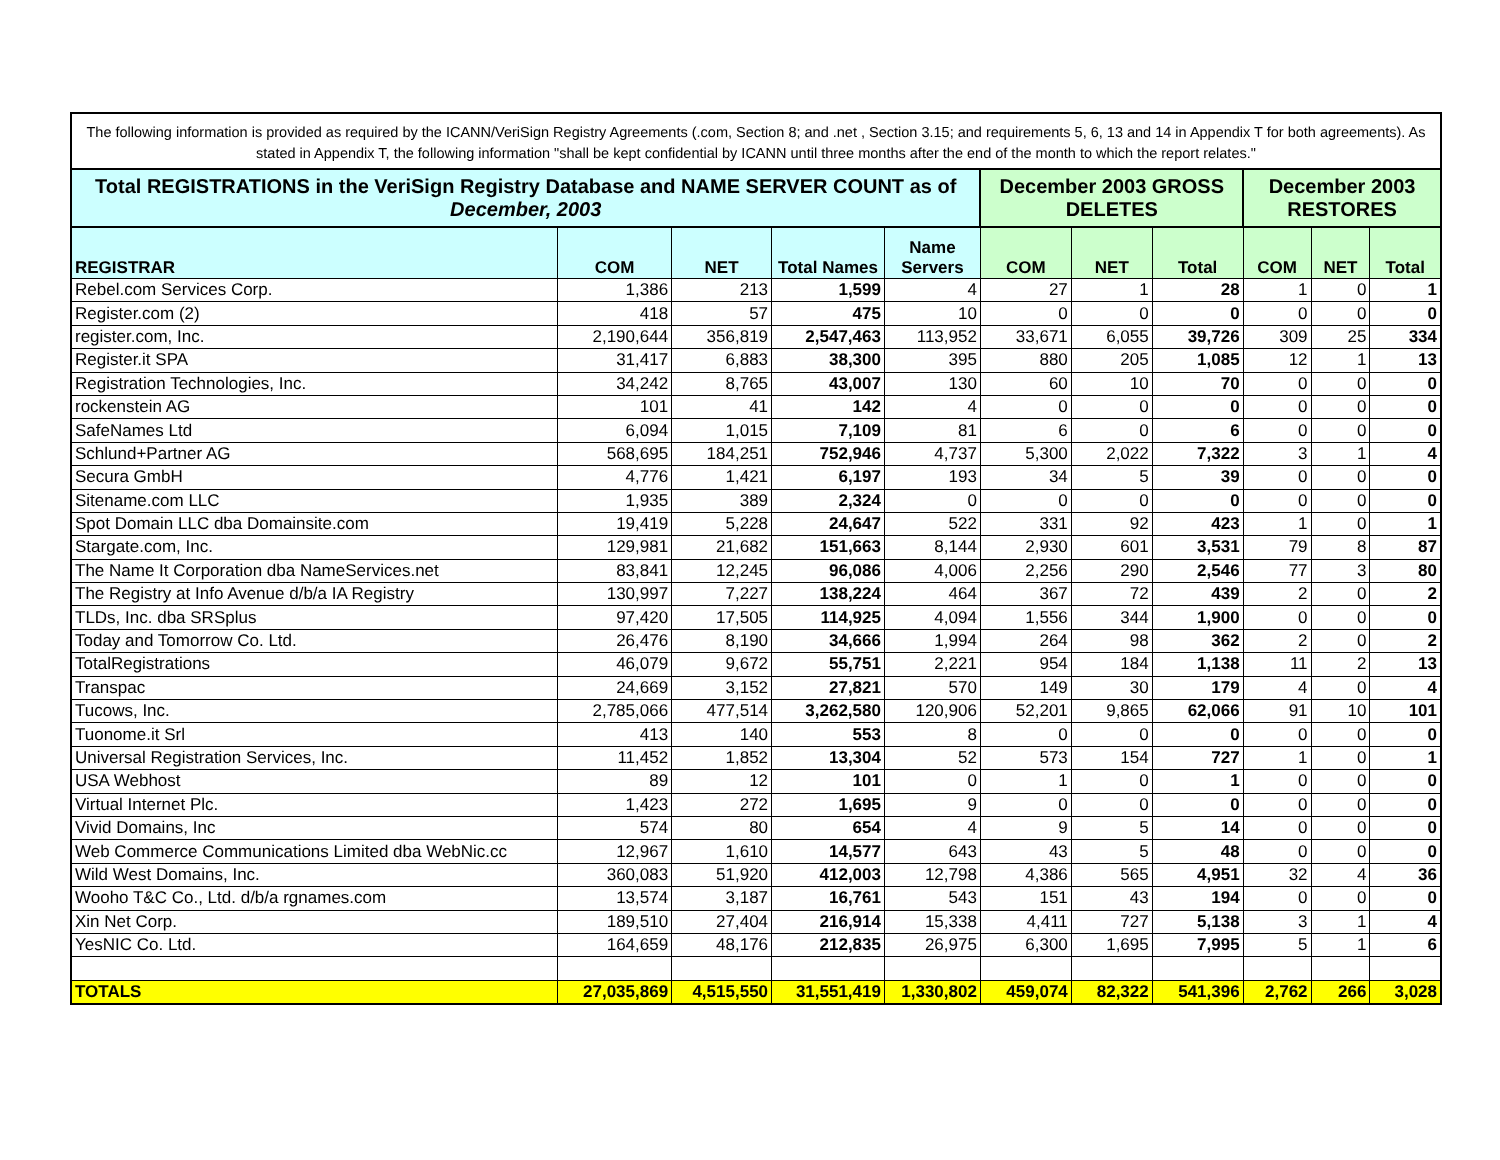The following information is provided as required by the ICANN/VeriSign Registry Agreements (.com, Section 8; and .net , Section 3.15; and requirements 5, 6, 13 and 14 in Appendix T for both agreements). As stated in Appendix T, the following information "shall be kept confidential by ICANN until three months after the end of the month to which the report relates."
| Total REGISTRATIONS in the VeriSign Registry Database and NAME SERVER COUNT as of December, 2003 | | | | | December 2003 GROSS DELETES | | | December 2003 RESTORES | | |
| --- | --- | --- | --- | --- | --- | --- | --- | --- | --- | --- |
| REGISTRAR | COM | NET | Total Names | Name Servers | COM | NET | Total | COM | NET | Total |
| Rebel.com Services Corp. | 1,386 | 213 | 1,599 | 4 | 27 | 1 | 28 | 1 | 0 | 1 |
| Register.com (2) | 418 | 57 | 475 | 10 | 0 | 0 | 0 | 0 | 0 | 0 |
| register.com, Inc. | 2,190,644 | 356,819 | 2,547,463 | 113,952 | 33,671 | 6,055 | 39,726 | 309 | 25 | 334 |
| Register.it SPA | 31,417 | 6,883 | 38,300 | 395 | 880 | 205 | 1,085 | 12 | 1 | 13 |
| Registration Technologies, Inc. | 34,242 | 8,765 | 43,007 | 130 | 60 | 10 | 70 | 0 | 0 | 0 |
| rockenstein AG | 101 | 41 | 142 | 4 | 0 | 0 | 0 | 0 | 0 | 0 |
| SafeNames Ltd | 6,094 | 1,015 | 7,109 | 81 | 6 | 0 | 6 | 0 | 0 | 0 |
| Schlund+Partner AG | 568,695 | 184,251 | 752,946 | 4,737 | 5,300 | 2,022 | 7,322 | 3 | 1 | 4 |
| Secura GmbH | 4,776 | 1,421 | 6,197 | 193 | 34 | 5 | 39 | 0 | 0 | 0 |
| Sitename.com LLC | 1,935 | 389 | 2,324 | 0 | 0 | 0 | 0 | 0 | 0 | 0 |
| Spot Domain LLC dba Domainsite.com | 19,419 | 5,228 | 24,647 | 522 | 331 | 92 | 423 | 1 | 0 | 1 |
| Stargate.com, Inc. | 129,981 | 21,682 | 151,663 | 8,144 | 2,930 | 601 | 3,531 | 79 | 8 | 87 |
| The Name It Corporation dba NameServices.net | 83,841 | 12,245 | 96,086 | 4,006 | 2,256 | 290 | 2,546 | 77 | 3 | 80 |
| The Registry at Info Avenue d/b/a IA Registry | 130,997 | 7,227 | 138,224 | 464 | 367 | 72 | 439 | 2 | 0 | 2 |
| TLDs, Inc. dba SRSplus | 97,420 | 17,505 | 114,925 | 4,094 | 1,556 | 344 | 1,900 | 0 | 0 | 0 |
| Today and Tomorrow Co. Ltd. | 26,476 | 8,190 | 34,666 | 1,994 | 264 | 98 | 362 | 2 | 0 | 2 |
| TotalRegistrations | 46,079 | 9,672 | 55,751 | 2,221 | 954 | 184 | 1,138 | 11 | 2 | 13 |
| Transpac | 24,669 | 3,152 | 27,821 | 570 | 149 | 30 | 179 | 4 | 0 | 4 |
| Tucows, Inc. | 2,785,066 | 477,514 | 3,262,580 | 120,906 | 52,201 | 9,865 | 62,066 | 91 | 10 | 101 |
| Tuonome.it Srl | 413 | 140 | 553 | 8 | 0 | 0 | 0 | 0 | 0 | 0 |
| Universal Registration Services, Inc. | 11,452 | 1,852 | 13,304 | 52 | 573 | 154 | 727 | 1 | 0 | 1 |
| USA Webhost | 89 | 12 | 101 | 0 | 1 | 0 | 1 | 0 | 0 | 0 |
| Virtual Internet Plc. | 1,423 | 272 | 1,695 | 9 | 0 | 0 | 0 | 0 | 0 | 0 |
| Vivid Domains, Inc | 574 | 80 | 654 | 4 | 9 | 5 | 14 | 0 | 0 | 0 |
| Web Commerce Communications Limited dba WebNic.cc | 12,967 | 1,610 | 14,577 | 643 | 43 | 5 | 48 | 0 | 0 | 0 |
| Wild West Domains, Inc. | 360,083 | 51,920 | 412,003 | 12,798 | 4,386 | 565 | 4,951 | 32 | 4 | 36 |
| Wooho T&C Co., Ltd. d/b/a rgnames.com | 13,574 | 3,187 | 16,761 | 543 | 151 | 43 | 194 | 0 | 0 | 0 |
| Xin Net Corp. | 189,510 | 27,404 | 216,914 | 15,338 | 4,411 | 727 | 5,138 | 3 | 1 | 4 |
| YesNIC Co. Ltd. | 164,659 | 48,176 | 212,835 | 26,975 | 6,300 | 1,695 | 7,995 | 5 | 1 | 6 |
| TOTALS | 27,035,869 | 4,515,550 | 31,551,419 | 1,330,802 | 459,074 | 82,322 | 541,396 | 2,762 | 266 | 3,028 |